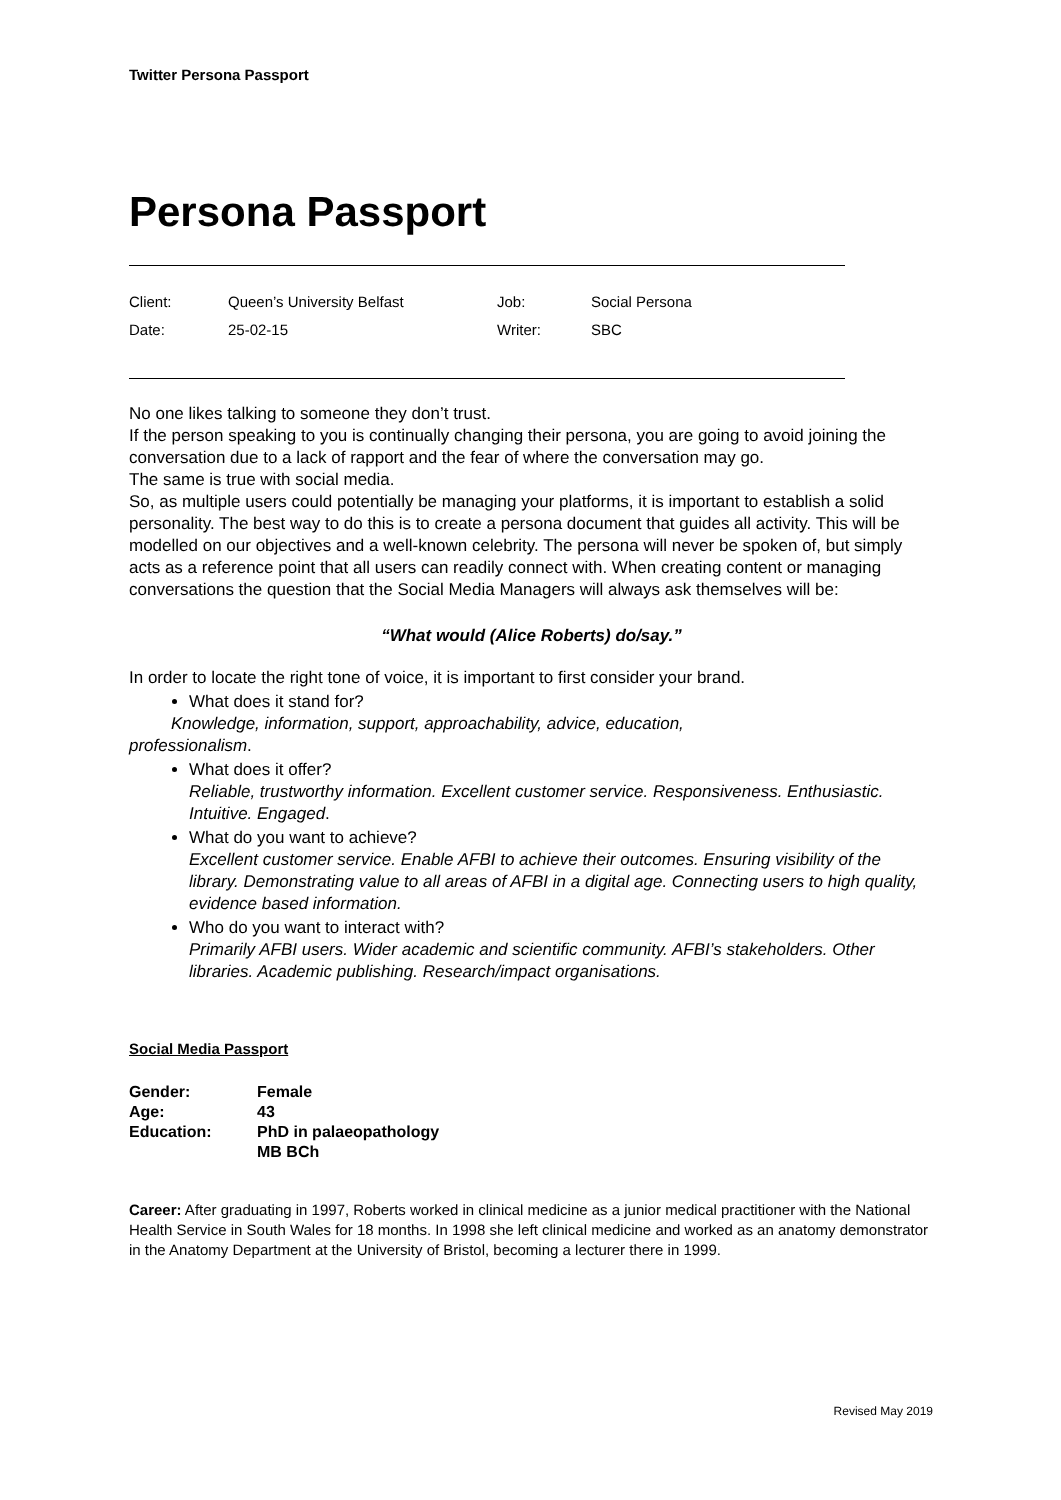Twitter Persona Passport
Persona Passport
| Client: | Queen’s University Belfast | Job: | Social Persona |
| Date: | 25-02-15 | Writer: | SBC |
No one likes talking to someone they don’t trust.
If the person speaking to you is continually changing their persona, you are going to avoid joining the conversation due to a lack of rapport and the fear of where the conversation may go.
The same is true with social media.
So, as multiple users could potentially be managing your platforms, it is important to establish a solid personality. The best way to do this is to create a persona document that guides all activity. This will be modelled on our objectives and a well-known celebrity. The persona will never be spoken of, but simply acts as a reference point that all users can readily connect with. When creating content or managing conversations the question that the Social Media Managers will always ask themselves will be:
“What would (Alice Roberts) do/say.”
In order to locate the right tone of voice, it is important to first consider your brand.
What does it stand for?
Knowledge, information, support, approachability, advice, education,
professionalism.
What does it offer?
Reliable, trustworthy information. Excellent customer service. Responsiveness. Enthusiastic. Intuitive. Engaged.
What do you want to achieve?
Excellent customer service. Enable AFBI to achieve their outcomes. Ensuring visibility of the library. Demonstrating value to all areas of AFBI in a digital age. Connecting users to high quality, evidence based information.
Who do you want to interact with?
Primarily AFBI users. Wider academic and scientific community. AFBI’s stakeholders. Other libraries. Academic publishing. Research/impact organisations.
Social Media Passport
| Gender: | Female |
| Age: | 43 |
| Education: | PhD in palaeopathology MB BCh |
Career: After graduating in 1997, Roberts worked in clinical medicine as a junior medical practitioner with the National Health Service in South Wales for 18 months. In 1998 she left clinical medicine and worked as an anatomy demonstrator in the Anatomy Department at the University of Bristol, becoming a lecturer there in 1999.
Revised May 2019